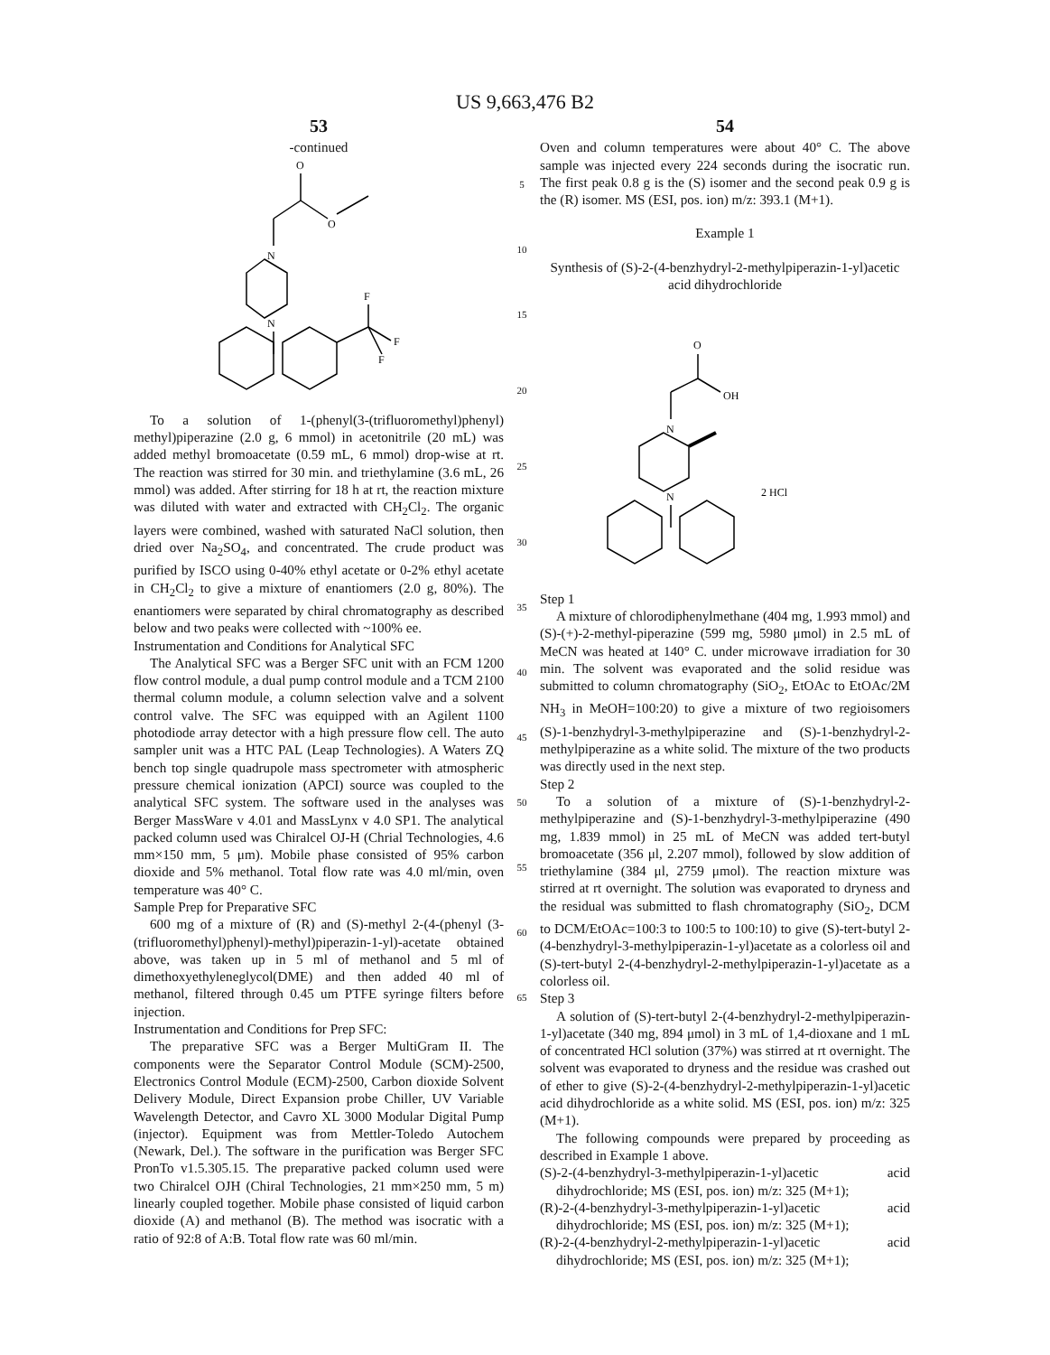US 9,663,476 B2
53
-continued
O
O
N
N
F
F
F
To a solution of 1-(phenyl(3-(trifluoromethyl)phenyl) methyl)piperazine (2.0 g, 6 mmol) in acetonitrile (20 mL) was added methyl bromoacetate (0.59 mL, 6 mmol) drop-wise at rt. The reaction was stirred for 30 min. and triethylamine (3.6 mL, 26 mmol) was added. After stirring for 18 h at rt, the reaction mixture was diluted with water and extracted with CH<sub>2</sub>Cl<sub>2</sub>. The organic layers were combined, washed with saturated NaCl solution, then dried over Na<sub>2</sub>SO<sub>4</sub>, and concentrated. The crude product was purified by ISCO using 0-40% ethyl acetate or 0-2% ethyl acetate in CH<sub>2</sub>Cl<sub>2</sub> to give a mixture of enantiomers (2.0 g, 80%). The enantiomers were separated by chiral chromatography as described below and two peaks were collected with ~100% ee.
Instrumentation and Conditions for Analytical SFC
The Analytical SFC was a Berger SFC unit with an FCM 1200 flow control module, a dual pump control module and a TCM 2100 thermal column module, a column selection valve and a solvent control valve. The SFC was equipped with an Agilent 1100 photodiode array detector with a high pressure flow cell. The auto sampler unit was a HTC PAL (Leap Technologies). A Waters ZQ bench top single quadrupole mass spectrometer with atmospheric pressure chemical ionization (APCI) source was coupled to the analytical SFC system. The software used in the analyses was Berger MassWare v 4.01 and MassLynx v 4.0 SP1. The analytical packed column used was Chiralcel OJ-H (Chrial Technologies, 4.6 mm×150 mm, 5 μm). Mobile phase consisted of 95% carbon dioxide and 5% methanol. Total flow rate was 4.0 ml/min, oven temperature was 40° C.
Sample Prep for Preparative SFC
600 mg of a mixture of (R) and (S)-methyl 2-(4-(phenyl (3-(trifluoromethyl)phenyl)-methyl)piperazin-1-yl)-acetate obtained above, was taken up in 5 ml of methanol and 5 ml of dimethoxyethyleneglycol(DME) and then added 40 ml of methanol, filtered through 0.45 um PTFE syringe filters before injection.
Instrumentation and Conditions for Prep SFC:
The preparative SFC was a Berger MultiGram II. The components were the Separator Control Module (SCM)-2500, Electronics Control Module (ECM)-2500, Carbon dioxide Solvent Delivery Module, Direct Expansion probe Chiller, UV Variable Wavelength Detector, and Cavro XL 3000 Modular Digital Pump (injector). Equipment was from Mettler-Toledo Autochem (Newark, Del.). The software in the purification was Berger SFC PronTo v1.5.305.15. The preparative packed column used were two Chiralcel OJH (Chiral Technologies, 21 mm×250 mm, 5 m) linearly coupled together. Mobile phase consisted of liquid carbon dioxide (A) and methanol (B). The method was isocratic with a ratio of 92:8 of A:B. Total flow rate was 60 ml/min.
5
10
15
20
25
30
35
40
45
50
55
60
65
54
Oven and column temperatures were about 40° C. The above sample was injected every 224 seconds during the isocratic run. The first peak 0.8 g is the (S) isomer and the second peak 0.9 g is the (R) isomer. MS (ESI, pos. ion) m/z: 393.1 (M+1).
Example 1
Synthesis of (S)-2-(4-benzhydryl-2-methylpiperazin-1-yl)acetic acid dihydrochloride
O
OH
N
N
2 HCl
Step 1
A mixture of chlorodiphenylmethane (404 mg, 1.993 mmol) and (S)-(+)-2-methyl-piperazine (599 mg, 5980 μmol) in 2.5 mL of MeCN was heated at 140° C. under microwave irradiation for 30 min. The solvent was evaporated and the solid residue was submitted to column chromatography (SiO<sub>2</sub>, EtOAc to EtOAc/2M NH<sub>3</sub> in MeOH=100:20) to give a mixture of two regioisomers (S)-1-benzhydryl-3-methylpiperazine and (S)-1-benzhydryl-2-methylpiperazine as a white solid. The mixture of the two products was directly used in the next step.
Step 2
To a solution of a mixture of (S)-1-benzhydryl-2-methylpiperazine and (S)-1-benzhydryl-3-methylpiperazine (490 mg, 1.839 mmol) in 25 mL of MeCN was added tert-butyl bromoacetate (356 μl, 2.207 mmol), followed by slow addition of triethylamine (384 μl, 2759 μmol). The reaction mixture was stirred at rt overnight. The solution was evaporated to dryness and the residual was submitted to flash chromatography (SiO<sub>2</sub>, DCM to DCM/EtOAc=100:3 to 100:5 to 100:10) to give (S)-tert-butyl 2-(4-benzhydryl-3-methylpiperazin-1-yl)acetate as a colorless oil and (S)-tert-butyl 2-(4-benzhydryl-2-methylpiperazin-1-yl)acetate as a colorless oil.
Step 3
A solution of (S)-tert-butyl 2-(4-benzhydryl-2-methylpiperazin-1-yl)acetate (340 mg, 894 μmol) in 3 mL of 1,4-dioxane and 1 mL of concentrated HCl solution (37%) was stirred at rt overnight. The solvent was evaporated to dryness and the residue was crashed out of ether to give (S)-2-(4-benzhydryl-2-methylpiperazin-1-yl)acetic acid dihydrochloride as a white solid. MS (ESI, pos. ion) m/z: 325 (M+1).
The following compounds were prepared by proceeding as described in Example 1 above.
(S)-2-(4-benzhydryl-3-methylpiperazin-1-yl)acetic acid dihydrochloride; MS (ESI, pos. ion) m/z: 325 (M+1);
(R)-2-(4-benzhydryl-3-methylpiperazin-1-yl)acetic acid dihydrochloride; MS (ESI, pos. ion) m/z: 325 (M+1);
(R)-2-(4-benzhydryl-2-methylpiperazin-1-yl)acetic acid dihydrochloride; MS (ESI, pos. ion) m/z: 325 (M+1);